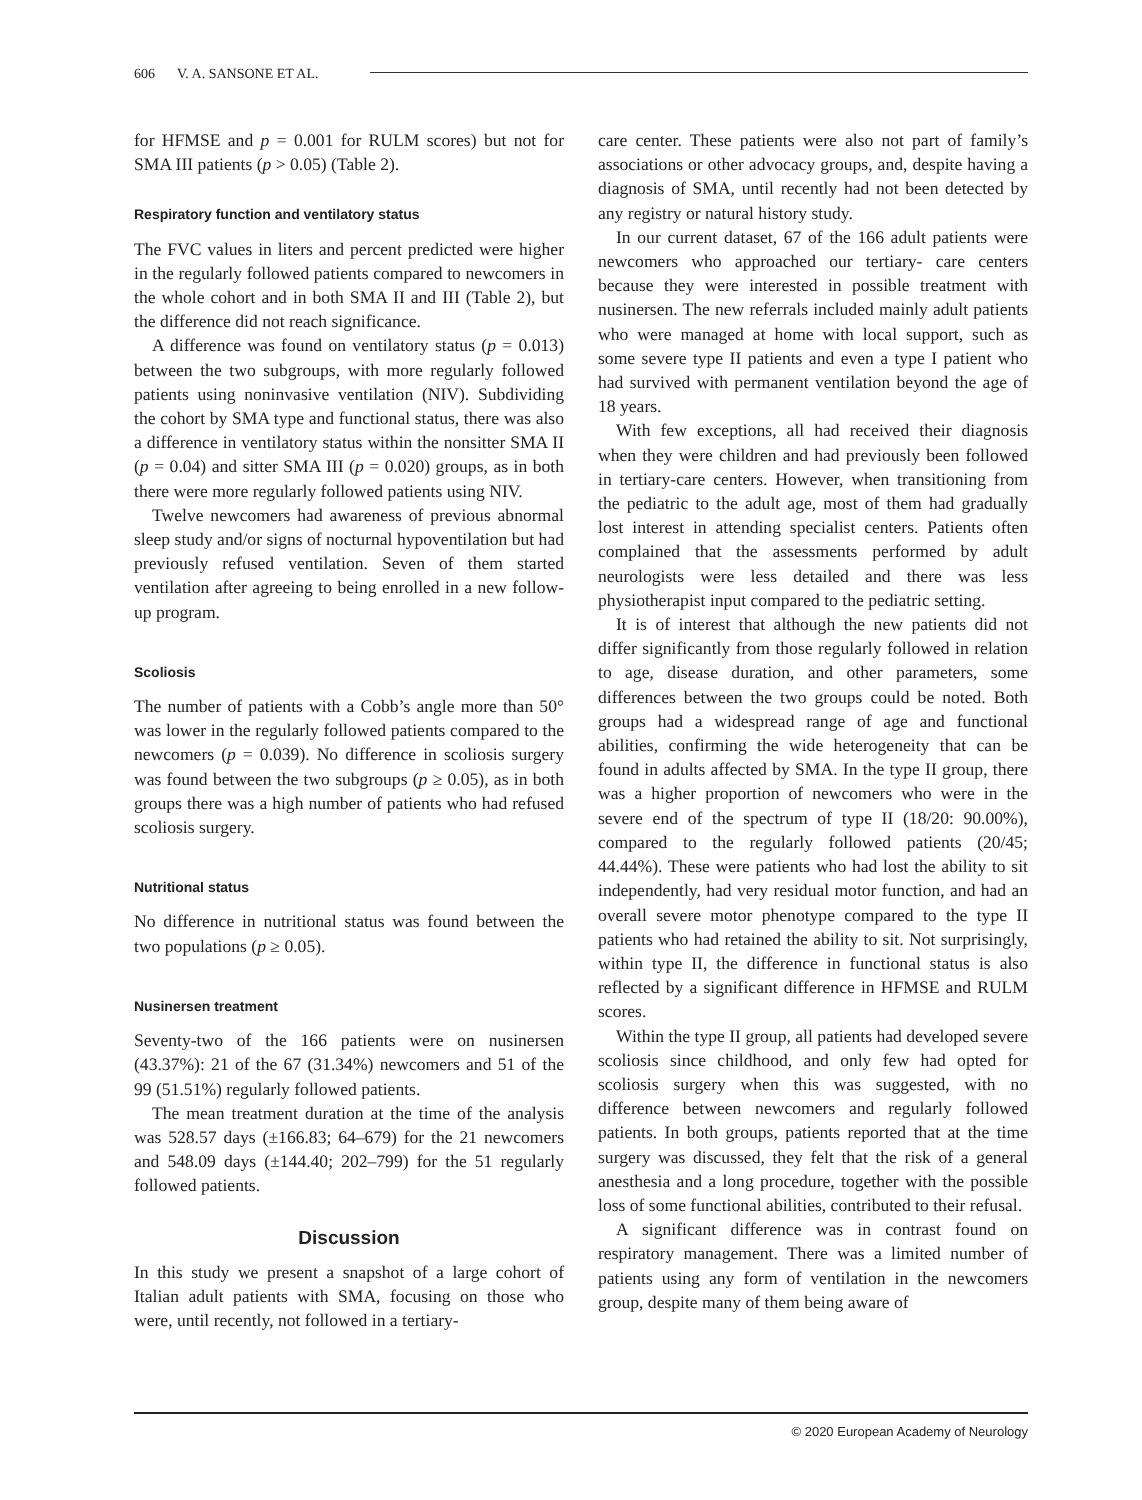606 V. A. SANSONE ET AL.
for HFMSE and p = 0.001 for RULM scores) but not for SMA III patients (p > 0.05) (Table 2).
Respiratory function and ventilatory status
The FVC values in liters and percent predicted were higher in the regularly followed patients compared to newcomers in the whole cohort and in both SMA II and III (Table 2), but the difference did not reach significance.
A difference was found on ventilatory status (p = 0.013) between the two subgroups, with more regularly followed patients using noninvasive ventilation (NIV). Subdividing the cohort by SMA type and functional status, there was also a difference in ventilatory status within the nonsitter SMA II (p = 0.04) and sitter SMA III (p = 0.020) groups, as in both there were more regularly followed patients using NIV.
Twelve newcomers had awareness of previous abnormal sleep study and/or signs of nocturnal hypoventilation but had previously refused ventilation. Seven of them started ventilation after agreeing to being enrolled in a new follow-up program.
Scoliosis
The number of patients with a Cobb’s angle more than 50° was lower in the regularly followed patients compared to the newcomers (p = 0.039). No difference in scoliosis surgery was found between the two subgroups (p ≥ 0.05), as in both groups there was a high number of patients who had refused scoliosis surgery.
Nutritional status
No difference in nutritional status was found between the two populations (p ≥ 0.05).
Nusinersen treatment
Seventy-two of the 166 patients were on nusinersen (43.37%): 21 of the 67 (31.34%) newcomers and 51 of the 99 (51.51%) regularly followed patients.
The mean treatment duration at the time of the analysis was 528.57 days (±166.83; 64–679) for the 21 newcomers and 548.09 days (±144.40; 202–799) for the 51 regularly followed patients.
Discussion
In this study we present a snapshot of a large cohort of Italian adult patients with SMA, focusing on those who were, until recently, not followed in a tertiary-
care center. These patients were also not part of family’s associations or other advocacy groups, and, despite having a diagnosis of SMA, until recently had not been detected by any registry or natural history study.
In our current dataset, 67 of the 166 adult patients were newcomers who approached our tertiary- care centers because they were interested in possible treatment with nusinersen. The new referrals included mainly adult patients who were managed at home with local support, such as some severe type II patients and even a type I patient who had survived with permanent ventilation beyond the age of 18 years.
With few exceptions, all had received their diagnosis when they were children and had previously been followed in tertiary-care centers. However, when transitioning from the pediatric to the adult age, most of them had gradually lost interest in attending specialist centers. Patients often complained that the assessments performed by adult neurologists were less detailed and there was less physiotherapist input compared to the pediatric setting.
It is of interest that although the new patients did not differ significantly from those regularly followed in relation to age, disease duration, and other parameters, some differences between the two groups could be noted. Both groups had a widespread range of age and functional abilities, confirming the wide heterogeneity that can be found in adults affected by SMA. In the type II group, there was a higher proportion of newcomers who were in the severe end of the spectrum of type II (18/20: 90.00%), compared to the regularly followed patients (20/45; 44.44%). These were patients who had lost the ability to sit independently, had very residual motor function, and had an overall severe motor phenotype compared to the type II patients who had retained the ability to sit. Not surprisingly, within type II, the difference in functional status is also reflected by a significant difference in HFMSE and RULM scores.
Within the type II group, all patients had developed severe scoliosis since childhood, and only few had opted for scoliosis surgery when this was suggested, with no difference between newcomers and regularly followed patients. In both groups, patients reported that at the time surgery was discussed, they felt that the risk of a general anesthesia and a long procedure, together with the possible loss of some functional abilities, contributed to their refusal.
A significant difference was in contrast found on respiratory management. There was a limited number of patients using any form of ventilation in the newcomers group, despite many of them being aware of
© 2020 European Academy of Neurology